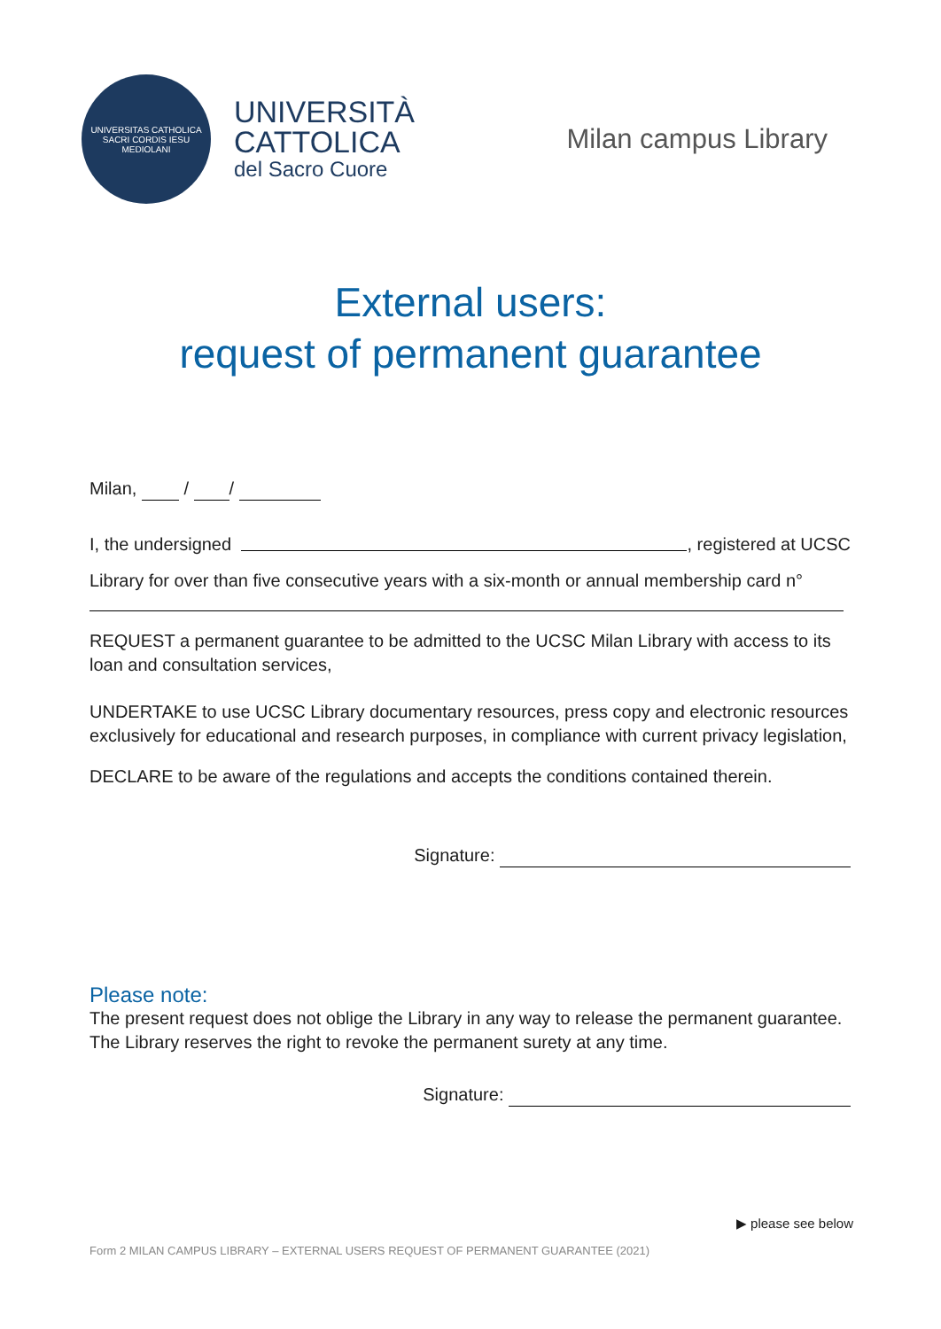UNIVERSITAS CATHOLICA SACRI CORDIS IESU MEDIOLANI
UNIVERSITÀ
CATTOLICA
del Sacro Cuore
Milan campus Library
External users:
request of permanent guarantee
Milan, / /
I, the undersigned , registered at UCSC
Library for over than five consecutive years with a six-month or annual membership card n°
REQUEST a permanent guarantee to be admitted to the UCSC Milan Library with access to its loan and consultation services,
UNDERTAKE to use UCSC Library documentary resources, press copy and electronic resources exclusively for educational and research purposes, in compliance with current privacy legislation,
DECLARE to be aware of the regulations and accepts the conditions contained therein.
Signature:
Please note:
The present request does not oblige the Library in any way to release the permanent guarantee. The Library reserves the right to revoke the permanent surety at any time.
Signature:
▶ please see below
Form 2 MILAN CAMPUS LIBRARY – EXTERNAL USERS REQUEST OF PERMANENT GUARANTEE (2021)